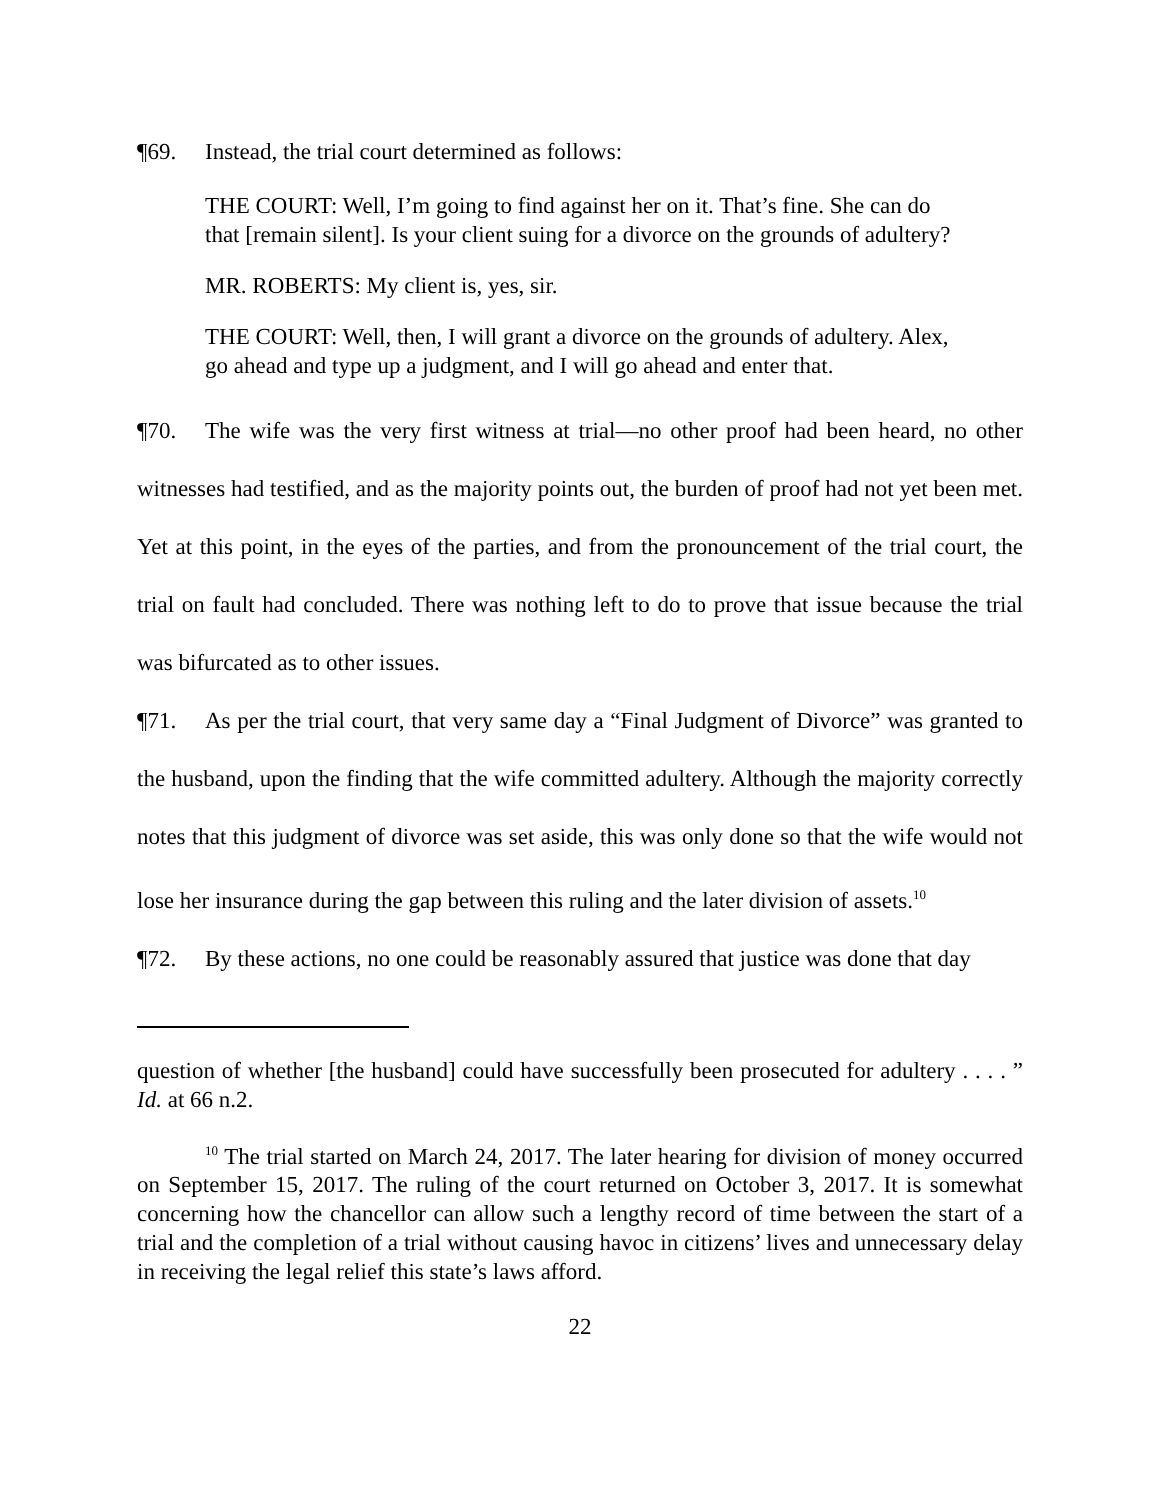¶69. Instead, the trial court determined as follows:
THE COURT: Well, I’m going to find against her on it. That’s fine. She can do that [remain silent]. Is your client suing for a divorce on the grounds of adultery?
MR. ROBERTS: My client is, yes, sir.
THE COURT: Well, then, I will grant a divorce on the grounds of adultery. Alex, go ahead and type up a judgment, and I will go ahead and enter that.
¶70. The wife was the very first witness at trial—no other proof had been heard, no other witnesses had testified, and as the majority points out, the burden of proof had not yet been met. Yet at this point, in the eyes of the parties, and from the pronouncement of the trial court, the trial on fault had concluded. There was nothing left to do to prove that issue because the trial was bifurcated as to other issues.
¶71. As per the trial court, that very same day a “Final Judgment of Divorce” was granted to the husband, upon the finding that the wife committed adultery. Although the majority correctly notes that this judgment of divorce was set aside, this was only done so that the wife would not lose her insurance during the gap between this ruling and the later division of assets.<sup>10</sup>
¶72. By these actions, no one could be reasonably assured that justice was done that day
question of whether [the husband] could have successfully been prosecuted for adultery . . . . ” Id. at 66 n.2.
<sup>10</sup> The trial started on March 24, 2017. The later hearing for division of money occurred on September 15, 2017. The ruling of the court returned on October 3, 2017. It is somewhat concerning how the chancellor can allow such a lengthy record of time between the start of a trial and the completion of a trial without causing havoc in citizens’ lives and unnecessary delay in receiving the legal relief this state’s laws afford.
22